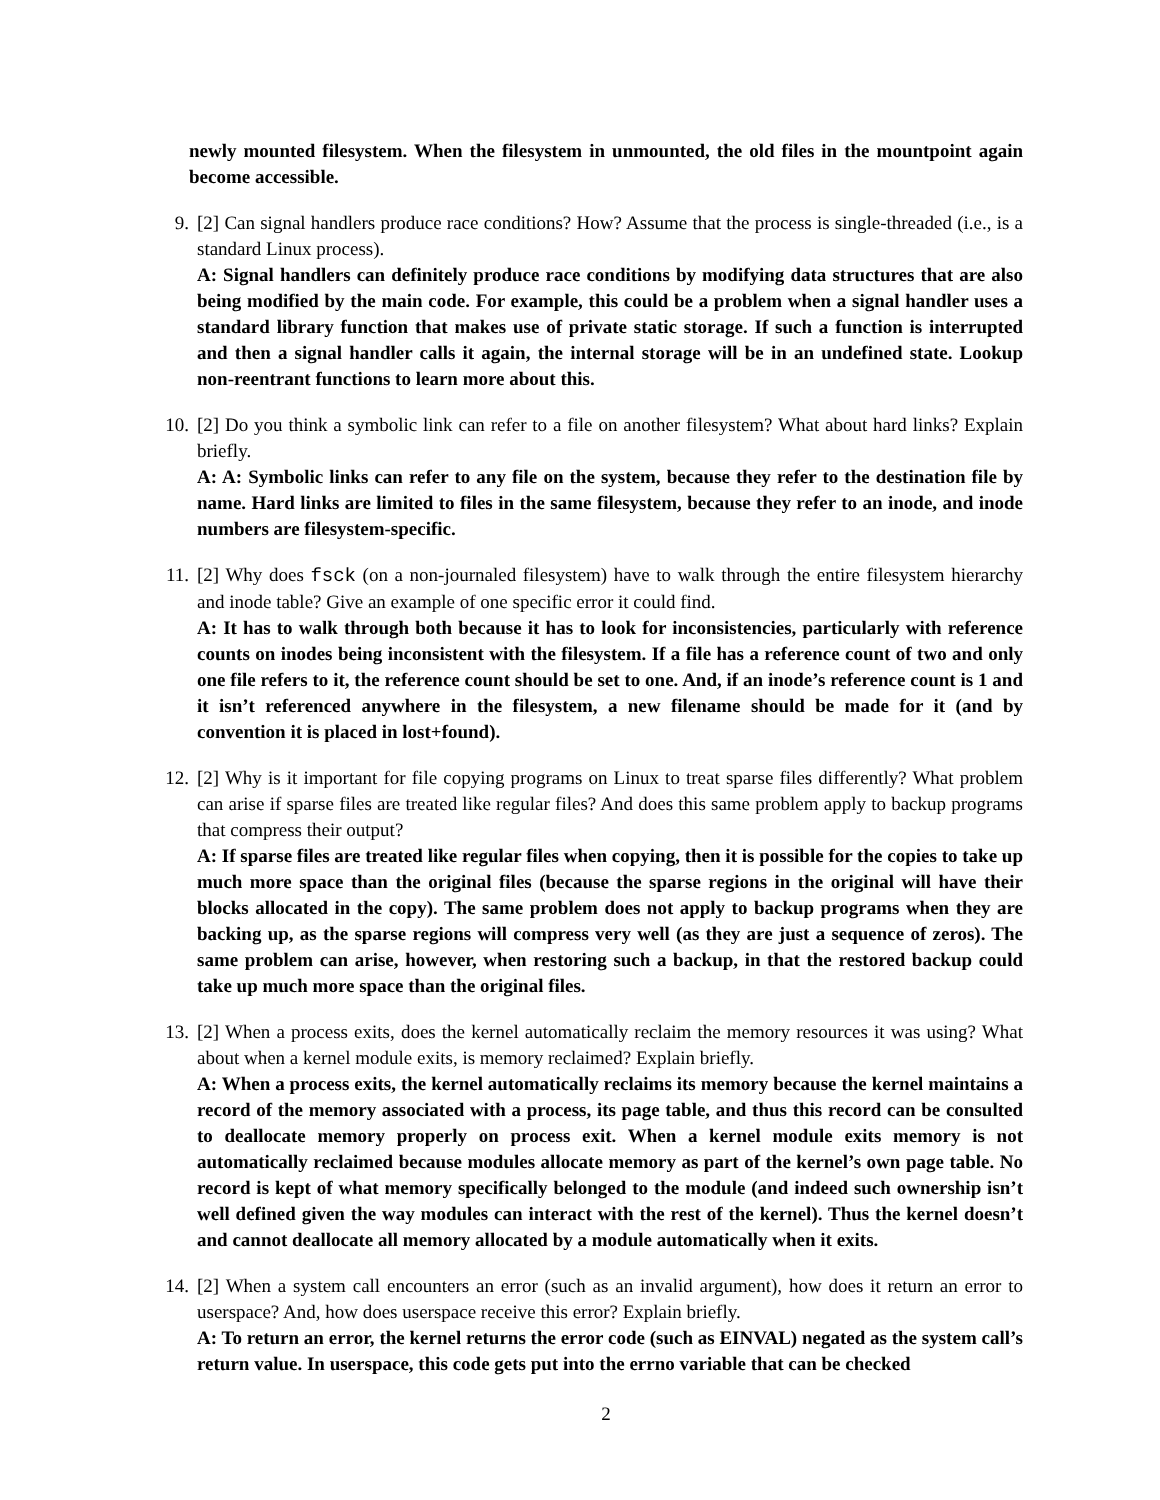newly mounted filesystem. When the filesystem in unmounted, the old files in the mountpoint again become accessible.
9. [2] Can signal handlers produce race conditions? How? Assume that the process is single-threaded (i.e., is a standard Linux process).
A: Signal handlers can definitely produce race conditions by modifying data structures that are also being modified by the main code. For example, this could be a problem when a signal handler uses a standard library function that makes use of private static storage. If such a function is interrupted and then a signal handler calls it again, the internal storage will be in an undefined state. Lookup non-reentrant functions to learn more about this.
10. [2] Do you think a symbolic link can refer to a file on another filesystem? What about hard links? Explain briefly.
A: A: Symbolic links can refer to any file on the system, because they refer to the destination file by name. Hard links are limited to files in the same filesystem, because they refer to an inode, and inode numbers are filesystem-specific.
11. [2] Why does fsck (on a non-journaled filesystem) have to walk through the entire filesystem hierarchy and inode table? Give an example of one specific error it could find.
A: It has to walk through both because it has to look for inconsistencies, particularly with reference counts on inodes being inconsistent with the filesystem. If a file has a reference count of two and only one file refers to it, the reference count should be set to one. And, if an inode’s reference count is 1 and it isn’t referenced anywhere in the filesystem, a new filename should be made for it (and by convention it is placed in lost+found).
12. [2] Why is it important for file copying programs on Linux to treat sparse files differently? What problem can arise if sparse files are treated like regular files? And does this same problem apply to backup programs that compress their output?
A: If sparse files are treated like regular files when copying, then it is possible for the copies to take up much more space than the original files (because the sparse regions in the original will have their blocks allocated in the copy). The same problem does not apply to backup programs when they are backing up, as the sparse regions will compress very well (as they are just a sequence of zeros). The same problem can arise, however, when restoring such a backup, in that the restored backup could take up much more space than the original files.
13. [2] When a process exits, does the kernel automatically reclaim the memory resources it was using? What about when a kernel module exits, is memory reclaimed? Explain briefly.
A: When a process exits, the kernel automatically reclaims its memory because the kernel maintains a record of the memory associated with a process, its page table, and thus this record can be consulted to deallocate memory properly on process exit. When a kernel module exits memory is not automatically reclaimed because modules allocate memory as part of the kernel’s own page table. No record is kept of what memory specifically belonged to the module (and indeed such ownership isn’t well defined given the way modules can interact with the rest of the kernel). Thus the kernel doesn’t and cannot deallocate all memory allocated by a module automatically when it exits.
14. [2] When a system call encounters an error (such as an invalid argument), how does it return an error to userspace? And, how does userspace receive this error? Explain briefly.
A: To return an error, the kernel returns the error code (such as EINVAL) negated as the system call’s return value. In userspace, this code gets put into the errno variable that can be checked
2